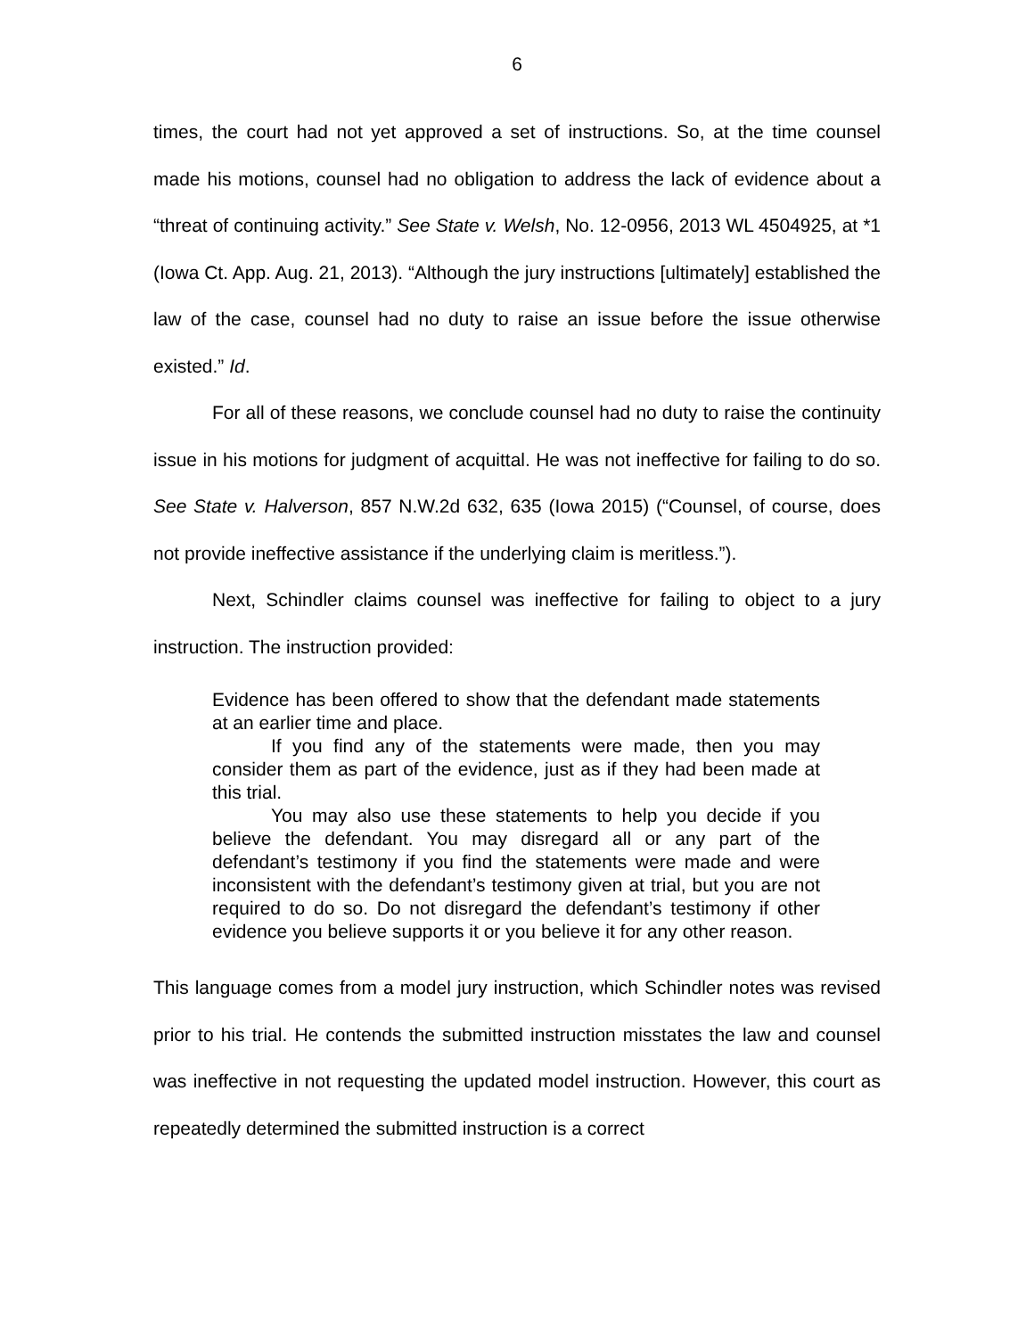6
times, the court had not yet approved a set of instructions. So, at the time counsel made his motions, counsel had no obligation to address the lack of evidence about a “threat of continuing activity.” See State v. Welsh, No. 12-0956, 2013 WL 4504925, at *1 (Iowa Ct. App. Aug. 21, 2013). “Although the jury instructions [ultimately] established the law of the case, counsel had no duty to raise an issue before the issue otherwise existed.” Id.
For all of these reasons, we conclude counsel had no duty to raise the continuity issue in his motions for judgment of acquittal. He was not ineffective for failing to do so. See State v. Halverson, 857 N.W.2d 632, 635 (Iowa 2015) (“Counsel, of course, does not provide ineffective assistance if the underlying claim is meritless.”).
Next, Schindler claims counsel was ineffective for failing to object to a jury instruction. The instruction provided:
Evidence has been offered to show that the defendant made statements at an earlier time and place.
If you find any of the statements were made, then you may consider them as part of the evidence, just as if they had been made at this trial.
You may also use these statements to help you decide if you believe the defendant. You may disregard all or any part of the defendant’s testimony if you find the statements were made and were inconsistent with the defendant’s testimony given at trial, but you are not required to do so. Do not disregard the defendant’s testimony if other evidence you believe supports it or you believe it for any other reason.
This language comes from a model jury instruction, which Schindler notes was revised prior to his trial. He contends the submitted instruction misstates the law and counsel was ineffective in not requesting the updated model instruction. However, this court as repeatedly determined the submitted instruction is a correct